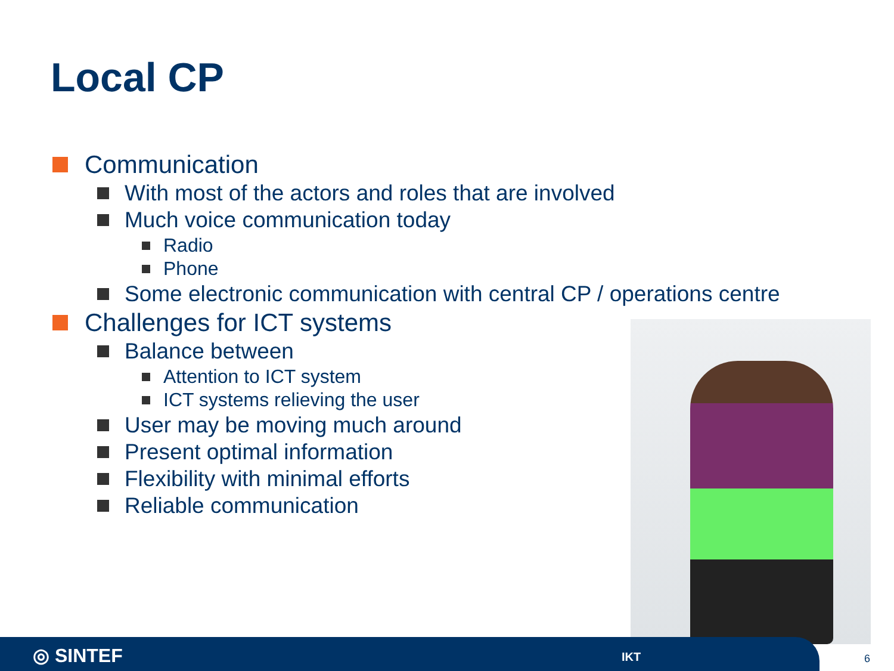Local CP
Communication
With most of the actors and roles that are involved
Much voice communication today
Radio
Phone
Some electronic communication with central CP / operations centre
Challenges for ICT systems
Balance between
Attention to ICT system
ICT systems relieving the user
User may be moving much around
Present optimal information
Flexibility with minimal efforts
Reliable communication
◎ SINTEF IKT
6